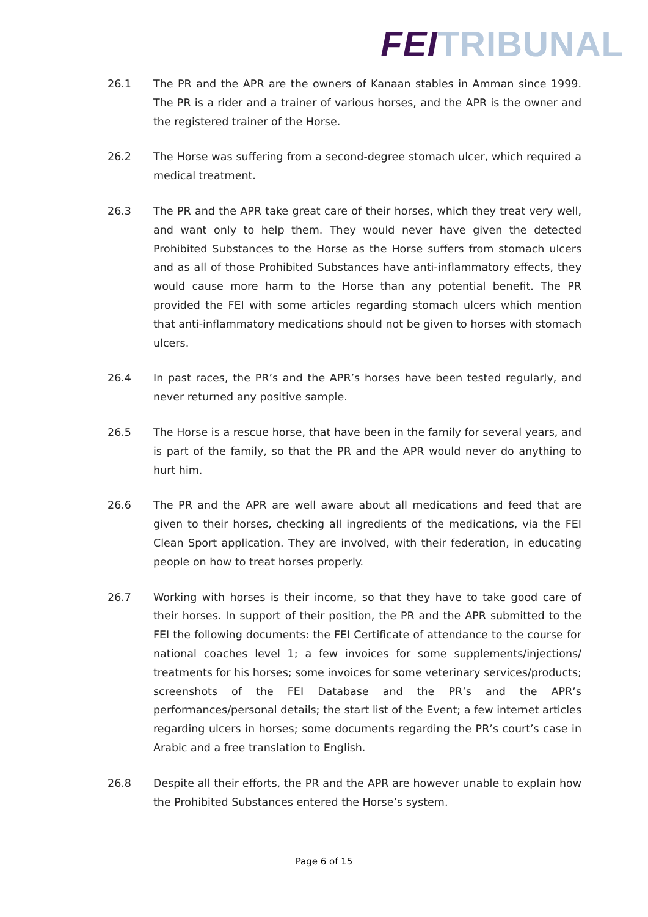FEI TRIBUNAL
26.1 The PR and the APR are the owners of Kanaan stables in Amman since 1999. The PR is a rider and a trainer of various horses, and the APR is the owner and the registered trainer of the Horse.
26.2 The Horse was suffering from a second-degree stomach ulcer, which required a medical treatment.
26.3 The PR and the APR take great care of their horses, which they treat very well, and want only to help them. They would never have given the detected Prohibited Substances to the Horse as the Horse suffers from stomach ulcers and as all of those Prohibited Substances have anti-inflammatory effects, they would cause more harm to the Horse than any potential benefit. The PR provided the FEI with some articles regarding stomach ulcers which mention that anti-inflammatory medications should not be given to horses with stomach ulcers.
26.4 In past races, the PR’s and the APR’s horses have been tested regularly, and never returned any positive sample.
26.5 The Horse is a rescue horse, that have been in the family for several years, and is part of the family, so that the PR and the APR would never do anything to hurt him.
26.6 The PR and the APR are well aware about all medications and feed that are given to their horses, checking all ingredients of the medications, via the FEI Clean Sport application. They are involved, with their federation, in educating people on how to treat horses properly.
26.7 Working with horses is their income, so that they have to take good care of their horses. In support of their position, the PR and the APR submitted to the FEI the following documents: the FEI Certificate of attendance to the course for national coaches level 1; a few invoices for some supplements/injections/ treatments for his horses; some invoices for some veterinary services/products; screenshots of the FEI Database and the PR’s and the APR’s performances/personal details; the start list of the Event; a few internet articles regarding ulcers in horses; some documents regarding the PR’s court’s case in Arabic and a free translation to English.
26.8 Despite all their efforts, the PR and the APR are however unable to explain how the Prohibited Substances entered the Horse’s system.
Page 6 of 15